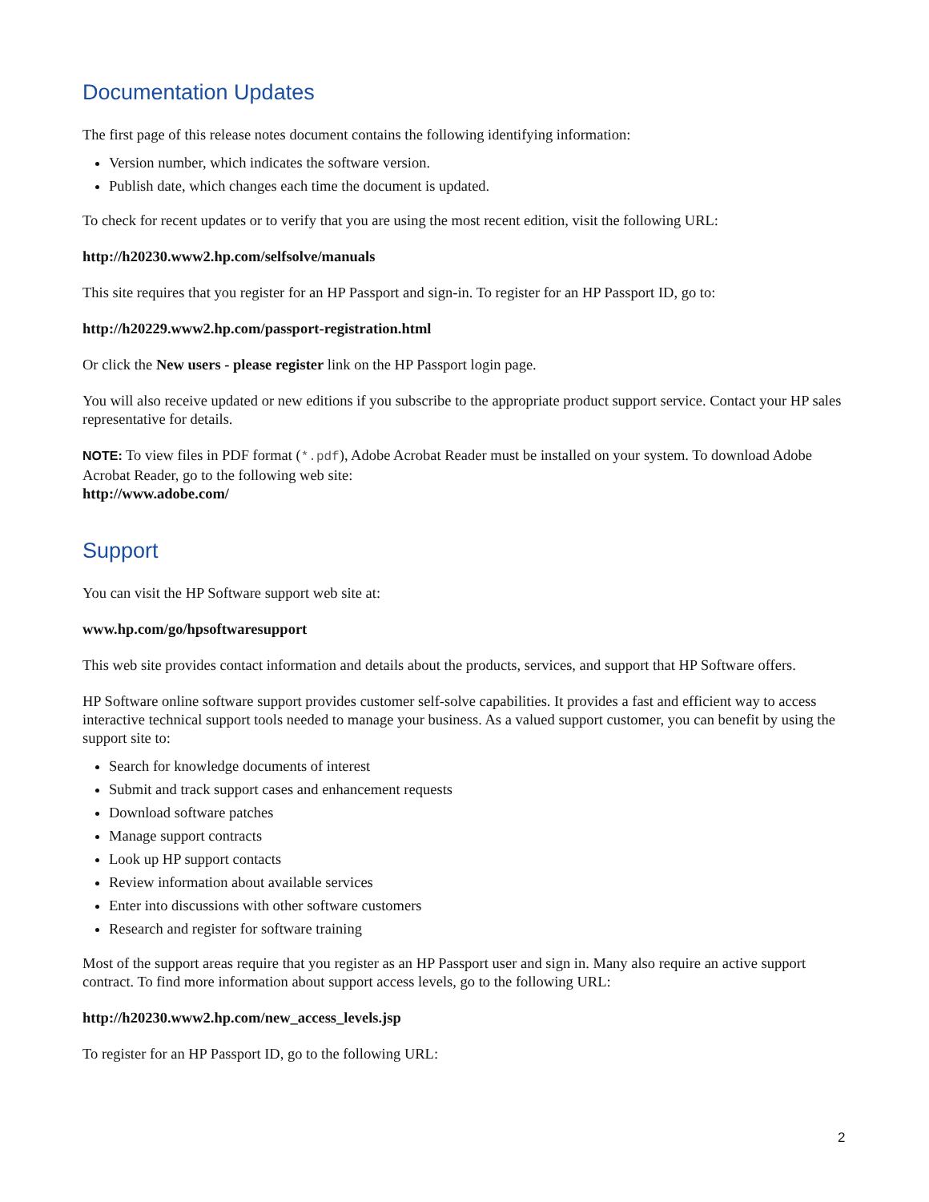Documentation Updates
The first page of this release notes document contains the following identifying information:
Version number, which indicates the software version.
Publish date, which changes each time the document is updated.
To check for recent updates or to verify that you are using the most recent edition, visit the following URL:
http://h20230.www2.hp.com/selfsolve/manuals
This site requires that you register for an HP Passport and sign-in. To register for an HP Passport ID, go to:
http://h20229.www2.hp.com/passport-registration.html
Or click the New users - please register link on the HP Passport login page.
You will also receive updated or new editions if you subscribe to the appropriate product support service. Contact your HP sales representative for details.
NOTE: To view files in PDF format (*.pdf), Adobe Acrobat Reader must be installed on your system. To download Adobe Acrobat Reader, go to the following web site:
http://www.adobe.com/
Support
You can visit the HP Software support web site at:
www.hp.com/go/hpsoftwaresupport
This web site provides contact information and details about the products, services, and support that HP Software offers.
HP Software online software support provides customer self-solve capabilities. It provides a fast and efficient way to access interactive technical support tools needed to manage your business. As a valued support customer, you can benefit by using the support site to:
Search for knowledge documents of interest
Submit and track support cases and enhancement requests
Download software patches
Manage support contracts
Look up HP support contacts
Review information about available services
Enter into discussions with other software customers
Research and register for software training
Most of the support areas require that you register as an HP Passport user and sign in. Many also require an active support contract. To find more information about support access levels, go to the following URL:
http://h20230.www2.hp.com/new_access_levels.jsp
To register for an HP Passport ID, go to the following URL:
2